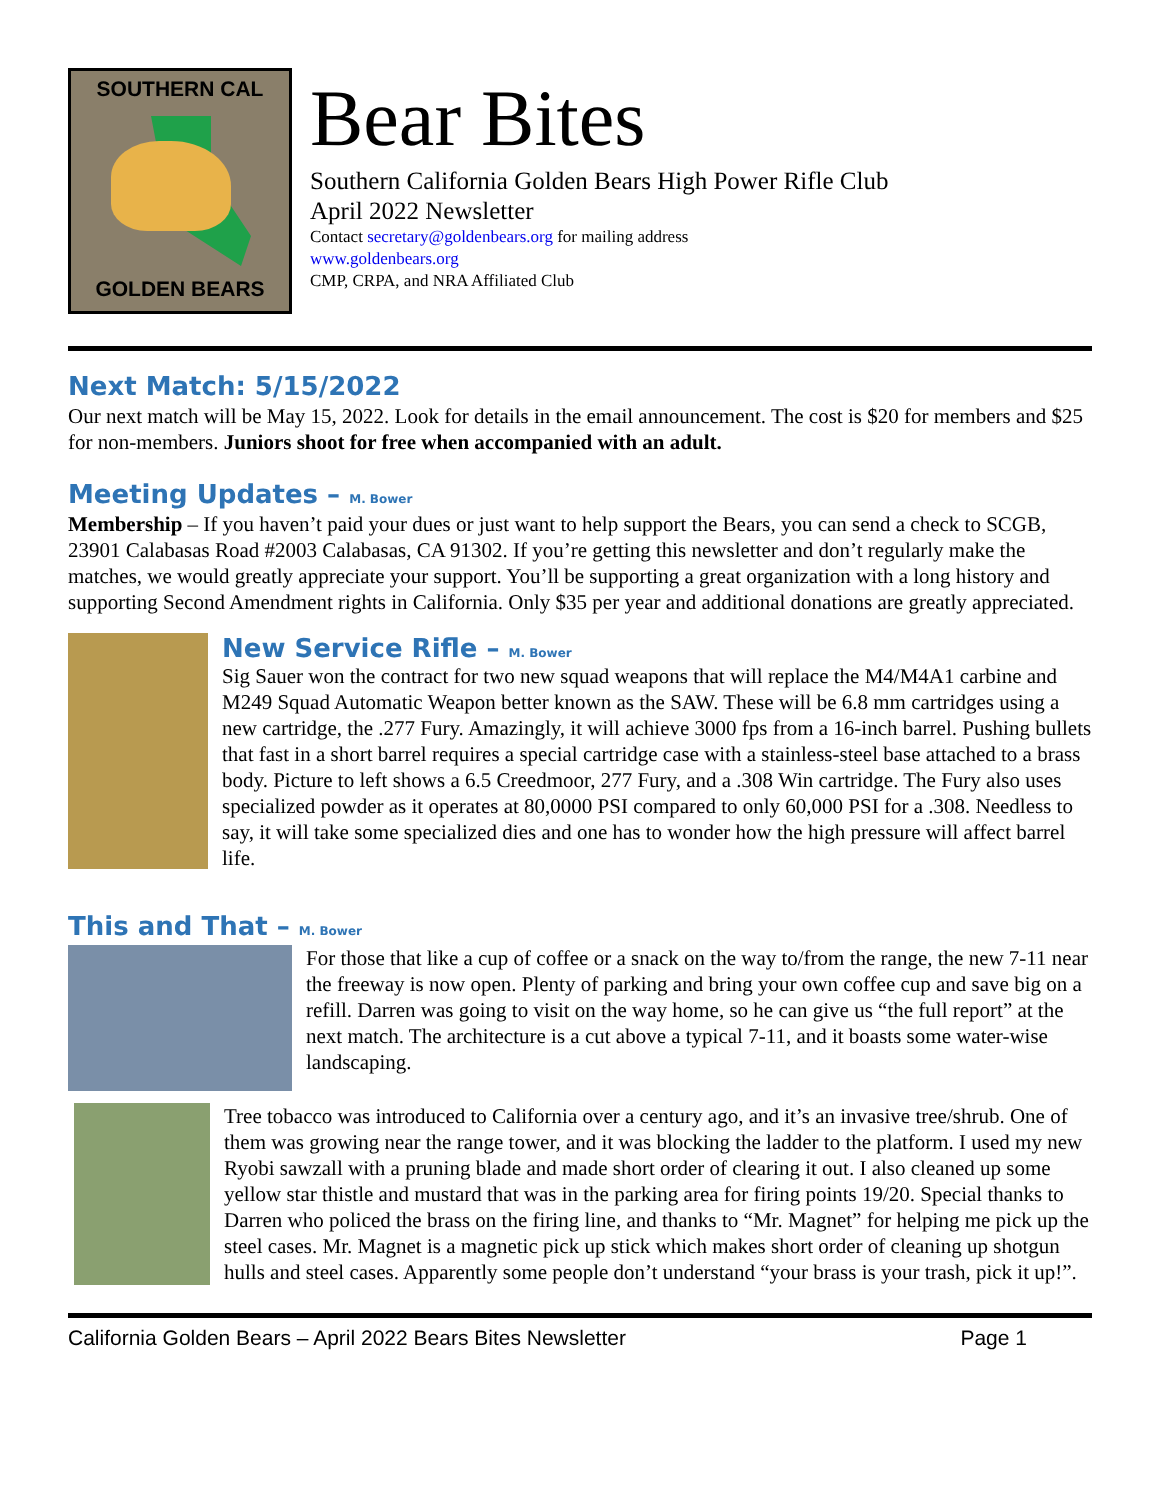SOUTHERN CAL
GOLDEN BEARS
Bear Bites
Southern California Golden Bears High Power Rifle Club
April 2022 Newsletter
Contact secretary@goldenbears.org for mailing address
www.goldenbears.org
CMP, CRPA, and NRA Affiliated Club
Next Match: 5/15/2022
Our next match will be May 15, 2022. Look for details in the email announcement. The cost is $20 for members and $25 for non-members. Juniors shoot for free when accompanied with an adult.
Meeting Updates – M. Bower
Membership – If you haven’t paid your dues or just want to help support the Bears, you can send a check to SCGB, 23901 Calabasas Road #2003 Calabasas, CA 91302. If you’re getting this newsletter and don’t regularly make the matches, we would greatly appreciate your support. You’ll be supporting a great organization with a long history and supporting Second Amendment rights in California. Only $35 per year and additional donations are greatly appreciated.
New Service Rifle – M. Bower
Sig Sauer won the contract for two new squad weapons that will replace the M4/M4A1 carbine and M249 Squad Automatic Weapon better known as the SAW. These will be 6.8 mm cartridges using a new cartridge, the .277 Fury. Amazingly, it will achieve 3000 fps from a 16-inch barrel. Pushing bullets that fast in a short barrel requires a special cartridge case with a stainless-steel base attached to a brass body. Picture to left shows a 6.5 Creedmoor, 277 Fury, and a .308 Win cartridge. The Fury also uses specialized powder as it operates at 80,0000 PSI compared to only 60,000 PSI for a .308. Needless to say, it will take some specialized dies and one has to wonder how the high pressure will affect barrel life.
This and That – M. Bower
For those that like a cup of coffee or a snack on the way to/from the range, the new 7-11 near the freeway is now open. Plenty of parking and bring your own coffee cup and save big on a refill. Darren was going to visit on the way home, so he can give us “the full report” at the next match. The architecture is a cut above a typical 7-11, and it boasts some water-wise landscaping.
Tree tobacco was introduced to California over a century ago, and it’s an invasive tree/shrub. One of them was growing near the range tower, and it was blocking the ladder to the platform. I used my new Ryobi sawzall with a pruning blade and made short order of clearing it out. I also cleaned up some yellow star thistle and mustard that was in the parking area for firing points 19/20. Special thanks to Darren who policed the brass on the firing line, and thanks to “Mr. Magnet” for helping me pick up the steel cases. Mr. Magnet is a magnetic pick up stick which makes short order of cleaning up shotgun hulls and steel cases. Apparently some people don’t understand “your brass is your trash, pick it up!”.
California Golden Bears – April 2022 Bears Bites Newsletter Page 1